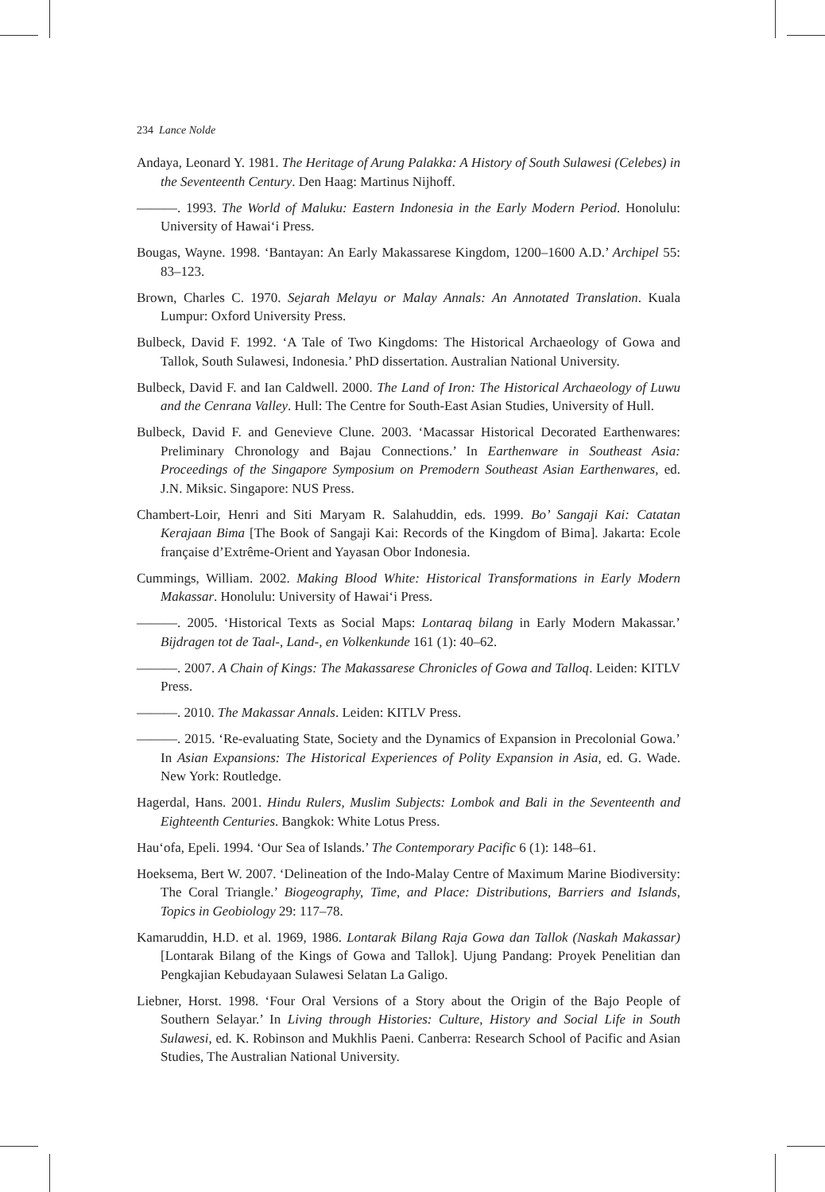234 Lance Nolde
Andaya, Leonard Y. 1981. The Heritage of Arung Palakka: A History of South Sulawesi (Celebes) in the Seventeenth Century. Den Haag: Martinus Nijhoff.
———. 1993. The World of Maluku: Eastern Indonesia in the Early Modern Period. Honolulu: University of Hawai‘i Press.
Bougas, Wayne. 1998. ‘Bantayan: An Early Makassarese Kingdom, 1200–1600 A.D.’ Archipel 55: 83–123.
Brown, Charles C. 1970. Sejarah Melayu or Malay Annals: An Annotated Translation. Kuala Lumpur: Oxford University Press.
Bulbeck, David F. 1992. ‘A Tale of Two Kingdoms: The Historical Archaeology of Gowa and Tallok, South Sulawesi, Indonesia.’ PhD dissertation. Australian National University.
Bulbeck, David F. and Ian Caldwell. 2000. The Land of Iron: The Historical Archaeology of Luwu and the Cenrana Valley. Hull: The Centre for South-East Asian Studies, University of Hull.
Bulbeck, David F. and Genevieve Clune. 2003. ‘Macassar Historical Decorated Earthenwares: Preliminary Chronology and Bajau Connections.’ In Earthenware in Southeast Asia: Proceedings of the Singapore Symposium on Premodern Southeast Asian Earthenwares, ed. J.N. Miksic. Singapore: NUS Press.
Chambert-Loir, Henri and Siti Maryam R. Salahuddin, eds. 1999. Bo’ Sangaji Kai: Catatan Kerajaan Bima [The Book of Sangaji Kai: Records of the Kingdom of Bima]. Jakarta: Ecole française d’Extrême-Orient and Yayasan Obor Indonesia.
Cummings, William. 2002. Making Blood White: Historical Transformations in Early Modern Makassar. Honolulu: University of Hawai‘i Press.
———. 2005. ‘Historical Texts as Social Maps: Lontaraq bilang in Early Modern Makassar.’ Bijdragen tot de Taal-, Land-, en Volkenkunde 161 (1): 40–62.
———. 2007. A Chain of Kings: The Makassarese Chronicles of Gowa and Talloq. Leiden: KITLV Press.
———. 2010. The Makassar Annals. Leiden: KITLV Press.
———. 2015. ‘Re-evaluating State, Society and the Dynamics of Expansion in Precolonial Gowa.’ In Asian Expansions: The Historical Experiences of Polity Expansion in Asia, ed. G. Wade. New York: Routledge.
Hagerdal, Hans. 2001. Hindu Rulers, Muslim Subjects: Lombok and Bali in the Seventeenth and Eighteenth Centuries. Bangkok: White Lotus Press.
Hau‘ofa, Epeli. 1994. ‘Our Sea of Islands.’ The Contemporary Pacific 6 (1): 148–61.
Hoeksema, Bert W. 2007. ‘Delineation of the Indo-Malay Centre of Maximum Marine Biodiversity: The Coral Triangle.’ Biogeography, Time, and Place: Distributions, Barriers and Islands, Topics in Geobiology 29: 117–78.
Kamaruddin, H.D. et al. 1969, 1986. Lontarak Bilang Raja Gowa dan Tallok (Naskah Makassar) [Lontarak Bilang of the Kings of Gowa and Tallok]. Ujung Pandang: Proyek Penelitian dan Pengkajian Kebudayaan Sulawesi Selatan La Galigo.
Liebner, Horst. 1998. ‘Four Oral Versions of a Story about the Origin of the Bajo People of Southern Selayar.’ In Living through Histories: Culture, History and Social Life in South Sulawesi, ed. K. Robinson and Mukhlis Paeni. Canberra: Research School of Pacific and Asian Studies, The Australian National University.